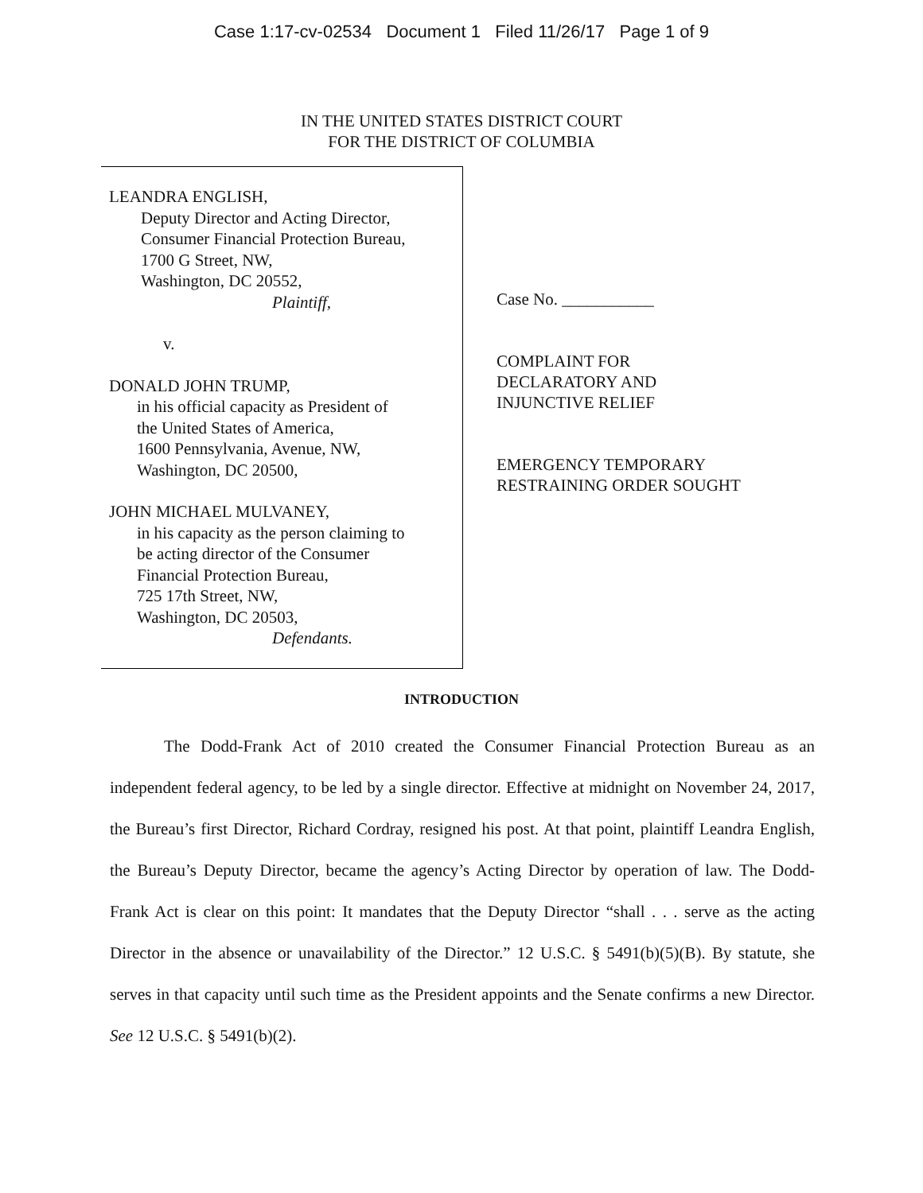Case 1:17-cv-02534 Document 1 Filed 11/26/17 Page 1 of 9
IN THE UNITED STATES DISTRICT COURT
FOR THE DISTRICT OF COLUMBIA
LEANDRA ENGLISH,
Deputy Director and Acting Director,
Consumer Financial Protection Bureau,
1700 G Street, NW,
Washington, DC 20552,
Plaintiff,
v.
DONALD JOHN TRUMP,
in his official capacity as President of
the United States of America,
1600 Pennsylvania, Avenue, NW,
Washington, DC 20500,
JOHN MICHAEL MULVANEY,
in his capacity as the person claiming to
be acting director of the Consumer
Financial Protection Bureau,
725 17th Street, NW,
Washington, DC 20503,
Defendants.
Case No. ___________
COMPLAINT FOR
DECLARATORY AND
INJUNCTIVE RELIEF
EMERGENCY TEMPORARY
RESTRAINING ORDER SOUGHT
INTRODUCTION
The Dodd-Frank Act of 2010 created the Consumer Financial Protection Bureau as an independent federal agency, to be led by a single director. Effective at midnight on November 24, 2017, the Bureau’s first Director, Richard Cordray, resigned his post. At that point, plaintiff Leandra English, the Bureau’s Deputy Director, became the agency’s Acting Director by operation of law. The Dodd-Frank Act is clear on this point: It mandates that the Deputy Director “shall . . . serve as the acting Director in the absence or unavailability of the Director.” 12 U.S.C. § 5491(b)(5)(B). By statute, she serves in that capacity until such time as the President appoints and the Senate confirms a new Director. See 12 U.S.C. § 5491(b)(2).